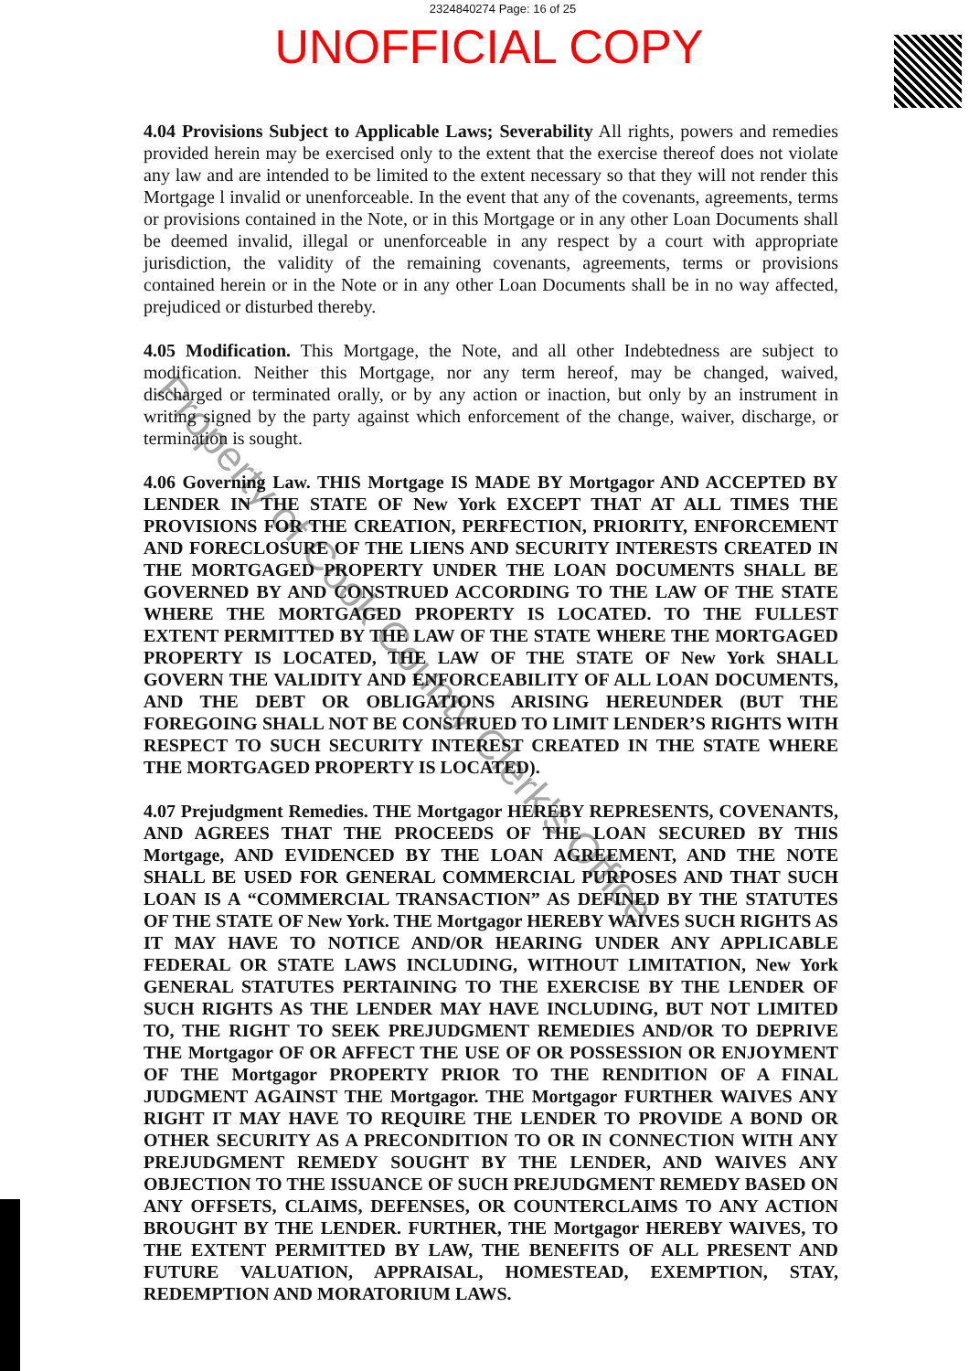2324840274 Page: 16 of 25
UNOFFICIAL COPY
4.04 Provisions Subject to Applicable Laws; Severability All rights, powers and remedies provided herein may be exercised only to the extent that the exercise thereof does not violate any law and are intended to be limited to the extent necessary so that they will not render this Mortgage l invalid or unenforceable. In the event that any of the covenants, agreements, terms or provisions contained in the Note, or in this Mortgage or in any other Loan Documents shall be deemed invalid, illegal or unenforceable in any respect by a court with appropriate jurisdiction, the validity of the remaining covenants, agreements, terms or provisions contained herein or in the Note or in any other Loan Documents shall be in no way affected, prejudiced or disturbed thereby.
4.05 Modification. This Mortgage, the Note, and all other Indebtedness are subject to modification. Neither this Mortgage, nor any term hereof, may be changed, waived, discharged or terminated orally, or by any action or inaction, but only by an instrument in writing signed by the party against which enforcement of the change, waiver, discharge, or termination is sought.
4.06 Governing Law. THIS Mortgage IS MADE BY Mortgagor AND ACCEPTED BY LENDER IN THE STATE OF New York EXCEPT THAT AT ALL TIMES THE PROVISIONS FOR THE CREATION, PERFECTION, PRIORITY, ENFORCEMENT AND FORECLOSURE OF THE LIENS AND SECURITY INTERESTS CREATED IN THE MORTGAGED PROPERTY UNDER THE LOAN DOCUMENTS SHALL BE GOVERNED BY AND CONSTRUED ACCORDING TO THE LAW OF THE STATE WHERE THE MORTGAGED PROPERTY IS LOCATED. TO THE FULLEST EXTENT PERMITTED BY THE LAW OF THE STATE WHERE THE MORTGAGED PROPERTY IS LOCATED, THE LAW OF THE STATE OF New York SHALL GOVERN THE VALIDITY AND ENFORCEABILITY OF ALL LOAN DOCUMENTS, AND THE DEBT OR OBLIGATIONS ARISING HEREUNDER (BUT THE FOREGOING SHALL NOT BE CONSTRUED TO LIMIT LENDER’S RIGHTS WITH RESPECT TO SUCH SECURITY INTEREST CREATED IN THE STATE WHERE THE MORTGAGED PROPERTY IS LOCATED).
4.07 Prejudgment Remedies. THE Mortgagor HEREBY REPRESENTS, COVENANTS, AND AGREES THAT THE PROCEEDS OF THE LOAN SECURED BY THIS Mortgage, AND EVIDENCED BY THE LOAN AGREEMENT, AND THE NOTE SHALL BE USED FOR GENERAL COMMERCIAL PURPOSES AND THAT SUCH LOAN IS A “COMMERCIAL TRANSACTION” AS DEFINED BY THE STATUTES OF THE STATE OF New York. THE Mortgagor HEREBY WAIVES SUCH RIGHTS AS IT MAY HAVE TO NOTICE AND/OR HEARING UNDER ANY APPLICABLE FEDERAL OR STATE LAWS INCLUDING, WITHOUT LIMITATION, New York GENERAL STATUTES PERTAINING TO THE EXERCISE BY THE LENDER OF SUCH RIGHTS AS THE LENDER MAY HAVE INCLUDING, BUT NOT LIMITED TO, THE RIGHT TO SEEK PREJUDGMENT REMEDIES AND/OR TO DEPRIVE THE Mortgagor OF OR AFFECT THE USE OF OR POSSESSION OR ENJOYMENT OF THE Mortgagor PROPERTY PRIOR TO THE RENDITION OF A FINAL JUDGMENT AGAINST THE Mortgagor. THE Mortgagor FURTHER WAIVES ANY RIGHT IT MAY HAVE TO REQUIRE THE LENDER TO PROVIDE A BOND OR OTHER SECURITY AS A PRECONDITION TO OR IN CONNECTION WITH ANY PREJUDGMENT REMEDY SOUGHT BY THE LENDER, AND WAIVES ANY OBJECTION TO THE ISSUANCE OF SUCH PREJUDGMENT REMEDY BASED ON ANY OFFSETS, CLAIMS, DEFENSES, OR COUNTERCLAIMS TO ANY ACTION BROUGHT BY THE LENDER. FURTHER, THE Mortgagor HEREBY WAIVES, TO THE EXTENT PERMITTED BY LAW, THE BENEFITS OF ALL PRESENT AND FUTURE VALUATION, APPRAISAL, HOMESTEAD, EXEMPTION, STAY, REDEMPTION AND MORATORIUM LAWS.
Property of Cook County Clerk's Office